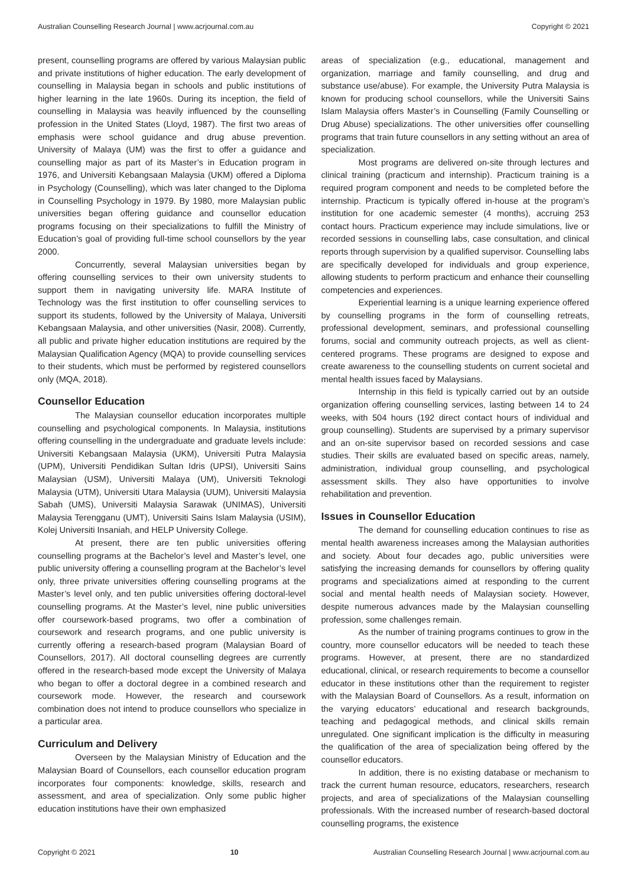Australian Counselling Research Journal | www.acrjournal.com.au Copyright © 2021
present, counselling programs are offered by various Malaysian public and private institutions of higher education. The early development of counselling in Malaysia began in schools and public institutions of higher learning in the late 1960s. During its inception, the field of counselling in Malaysia was heavily influenced by the counselling profession in the United States (Lloyd, 1987). The first two areas of emphasis were school guidance and drug abuse prevention. University of Malaya (UM) was the first to offer a guidance and counselling major as part of its Master’s in Education program in 1976, and Universiti Kebangsaan Malaysia (UKM) offered a Diploma in Psychology (Counselling), which was later changed to the Diploma in Counselling Psychology in 1979. By 1980, more Malaysian public universities began offering guidance and counsellor education programs focusing on their specializations to fulfill the Ministry of Education’s goal of providing full-time school counsellors by the year 2000.
Concurrently, several Malaysian universities began by offering counselling services to their own university students to support them in navigating university life. MARA Institute of Technology was the first institution to offer counselling services to support its students, followed by the University of Malaya, Universiti Kebangsaan Malaysia, and other universities (Nasir, 2008). Currently, all public and private higher education institutions are required by the Malaysian Qualification Agency (MQA) to provide counselling services to their students, which must be performed by registered counsellors only (MQA, 2018).
Counsellor Education
The Malaysian counsellor education incorporates multiple counselling and psychological components. In Malaysia, institutions offering counselling in the undergraduate and graduate levels include: Universiti Kebangsaan Malaysia (UKM), Universiti Putra Malaysia (UPM), Universiti Pendidikan Sultan Idris (UPSI), Universiti Sains Malaysian (USM), Universiti Malaya (UM), Universiti Teknologi Malaysia (UTM), Universiti Utara Malaysia (UUM), Universiti Malaysia Sabah (UMS), Universiti Malaysia Sarawak (UNIMAS), Universiti Malaysia Terengganu (UMT), Universiti Sains Islam Malaysia (USIM), Kolej Universiti Insaniah, and HELP University College.
At present, there are ten public universities offering counselling programs at the Bachelor’s level and Master’s level, one public university offering a counselling program at the Bachelor’s level only, three private universities offering counselling programs at the Master’s level only, and ten public universities offering doctoral-level counselling programs. At the Master’s level, nine public universities offer coursework-based programs, two offer a combination of coursework and research programs, and one public university is currently offering a research-based program (Malaysian Board of Counsellors, 2017). All doctoral counselling degrees are currently offered in the research-based mode except the University of Malaya who began to offer a doctoral degree in a combined research and coursework mode. However, the research and coursework combination does not intend to produce counsellors who specialize in a particular area.
Curriculum and Delivery
Overseen by the Malaysian Ministry of Education and the Malaysian Board of Counsellors, each counsellor education program incorporates four components: knowledge, skills, research and assessment, and area of specialization. Only some public higher education institutions have their own emphasized
areas of specialization (e.g., educational, management and organization, marriage and family counselling, and drug and substance use/abuse). For example, the University Putra Malaysia is known for producing school counsellors, while the Universiti Sains Islam Malaysia offers Master’s in Counselling (Family Counselling or Drug Abuse) specializations. The other universities offer counselling programs that train future counsellors in any setting without an area of specialization.
Most programs are delivered on-site through lectures and clinical training (practicum and internship). Practicum training is a required program component and needs to be completed before the internship. Practicum is typically offered in-house at the program’s institution for one academic semester (4 months), accruing 253 contact hours. Practicum experience may include simulations, live or recorded sessions in counselling labs, case consultation, and clinical reports through supervision by a qualified supervisor. Counselling labs are specifically developed for individuals and group experience, allowing students to perform practicum and enhance their counselling competencies and experiences.
Experiential learning is a unique learning experience offered by counselling programs in the form of counselling retreats, professional development, seminars, and professional counselling forums, social and community outreach projects, as well as client-centered programs. These programs are designed to expose and create awareness to the counselling students on current societal and mental health issues faced by Malaysians.
Internship in this field is typically carried out by an outside organization offering counselling services, lasting between 14 to 24 weeks, with 504 hours (192 direct contact hours of individual and group counselling). Students are supervised by a primary supervisor and an on-site supervisor based on recorded sessions and case studies. Their skills are evaluated based on specific areas, namely, administration, individual group counselling, and psychological assessment skills. They also have opportunities to involve rehabilitation and prevention.
Issues in Counsellor Education
The demand for counselling education continues to rise as mental health awareness increases among the Malaysian authorities and society. About four decades ago, public universities were satisfying the increasing demands for counsellors by offering quality programs and specializations aimed at responding to the current social and mental health needs of Malaysian society. However, despite numerous advances made by the Malaysian counselling profession, some challenges remain.
As the number of training programs continues to grow in the country, more counsellor educators will be needed to teach these programs. However, at present, there are no standardized educational, clinical, or research requirements to become a counsellor educator in these institutions other than the requirement to register with the Malaysian Board of Counsellors. As a result, information on the varying educators’ educational and research backgrounds, teaching and pedagogical methods, and clinical skills remain unregulated. One significant implication is the difficulty in measuring the qualification of the area of specialization being offered by the counsellor educators.
In addition, there is no existing database or mechanism to track the current human resource, educators, researchers, research projects, and area of specializations of the Malaysian counselling professionals. With the increased number of research-based doctoral counselling programs, the existence
Copyright © 2021 10 Australian Counselling Research Journal | www.acrjournal.com.au